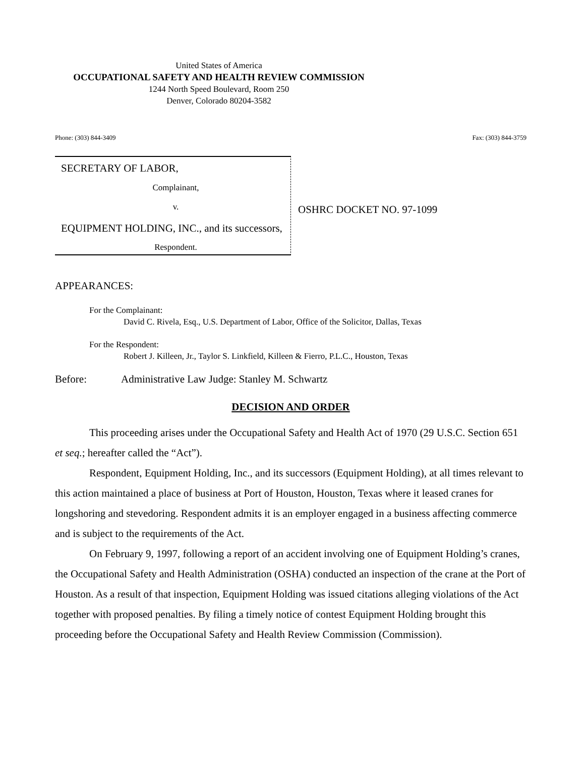United States of America
OCCUPATIONAL SAFETY AND HEALTH REVIEW COMMISSION
1244 North Speed Boulevard, Room 250
Denver, Colorado 80204-3582
Phone: (303) 844-3409 Fax: (303) 844-3759
SECRETARY OF LABOR,
Complainant,
v.
EQUIPMENT HOLDING, INC., and its successors,
Respondent.
OSHRC DOCKET NO. 97-1099
APPEARANCES:
For the Complainant:
David C. Rivela, Esq., U.S. Department of Labor, Office of the Solicitor, Dallas, Texas
For the Respondent:
Robert J. Killeen, Jr., Taylor S. Linkfield, Killeen & Fierro, P.L.C., Houston, Texas
Before: Administrative Law Judge: Stanley M. Schwartz
DECISION AND ORDER
This proceeding arises under the Occupational Safety and Health Act of 1970 (29 U.S.C. Section 651 et seq.; hereafter called the “Act”).
Respondent, Equipment Holding, Inc., and its successors (Equipment Holding), at all times relevant to this action maintained a place of business at Port of Houston, Houston, Texas where it leased cranes for longshoring and stevedoring. Respondent admits it is an employer engaged in a business affecting commerce and is subject to the requirements of the Act.
On February 9, 1997, following a report of an accident involving one of Equipment Holding’s cranes, the Occupational Safety and Health Administration (OSHA) conducted an inspection of the crane at the Port of Houston. As a result of that inspection, Equipment Holding was issued citations alleging violations of the Act together with proposed penalties. By filing a timely notice of contest Equipment Holding brought this proceeding before the Occupational Safety and Health Review Commission (Commission).